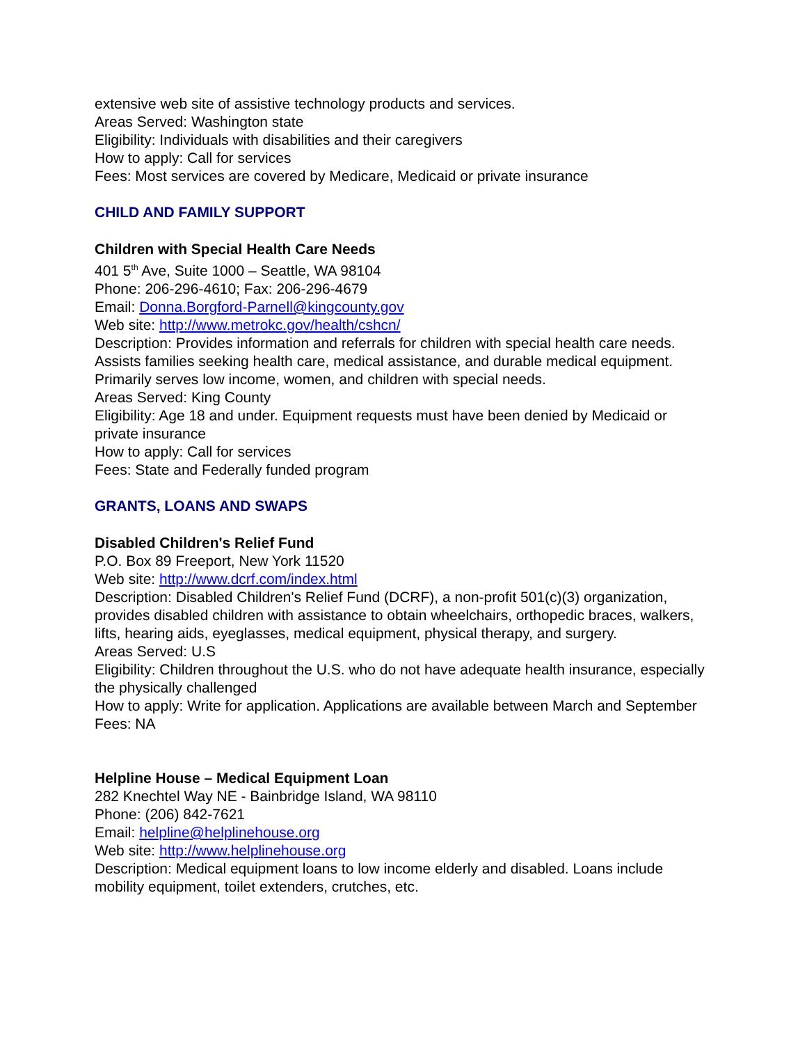extensive web site of assistive technology products and services.
Areas Served: Washington state
Eligibility: Individuals with disabilities and their caregivers
How to apply: Call for services
Fees: Most services are covered by Medicare, Medicaid or private insurance
CHILD AND FAMILY SUPPORT
Children with Special Health Care Needs
401 5<sup>th</sup> Ave, Suite 1000 – Seattle, WA 98104
Phone: 206-296-4610; Fax: 206-296-4679
Email: Donna.Borgford-Parnell@kingcounty.gov
Web site: http://www.metrokc.gov/health/cshcn/
Description: Provides information and referrals for children with special health care needs. Assists families seeking health care, medical assistance, and durable medical equipment. Primarily serves low income, women, and children with special needs.
Areas Served: King County
Eligibility: Age 18 and under. Equipment requests must have been denied by Medicaid or private insurance
How to apply: Call for services
Fees: State and Federally funded program
GRANTS, LOANS AND SWAPS
Disabled Children's Relief Fund
P.O. Box 89 Freeport, New York 11520
Web site: http://www.dcrf.com/index.html
Description: Disabled Children's Relief Fund (DCRF), a non-profit 501(c)(3) organization, provides disabled children with assistance to obtain wheelchairs, orthopedic braces, walkers, lifts, hearing aids, eyeglasses, medical equipment, physical therapy, and surgery.
Areas Served: U.S
Eligibility: Children throughout the U.S. who do not have adequate health insurance, especially the physically challenged
How to apply: Write for application. Applications are available between March and September
Fees: NA
Helpline House – Medical Equipment Loan
282 Knechtel Way NE - Bainbridge Island, WA 98110
Phone: (206) 842-7621
Email: helpline@helplinehouse.org
Web site: http://www.helplinehouse.org
Description: Medical equipment loans to low income elderly and disabled. Loans include mobility equipment, toilet extenders, crutches, etc.